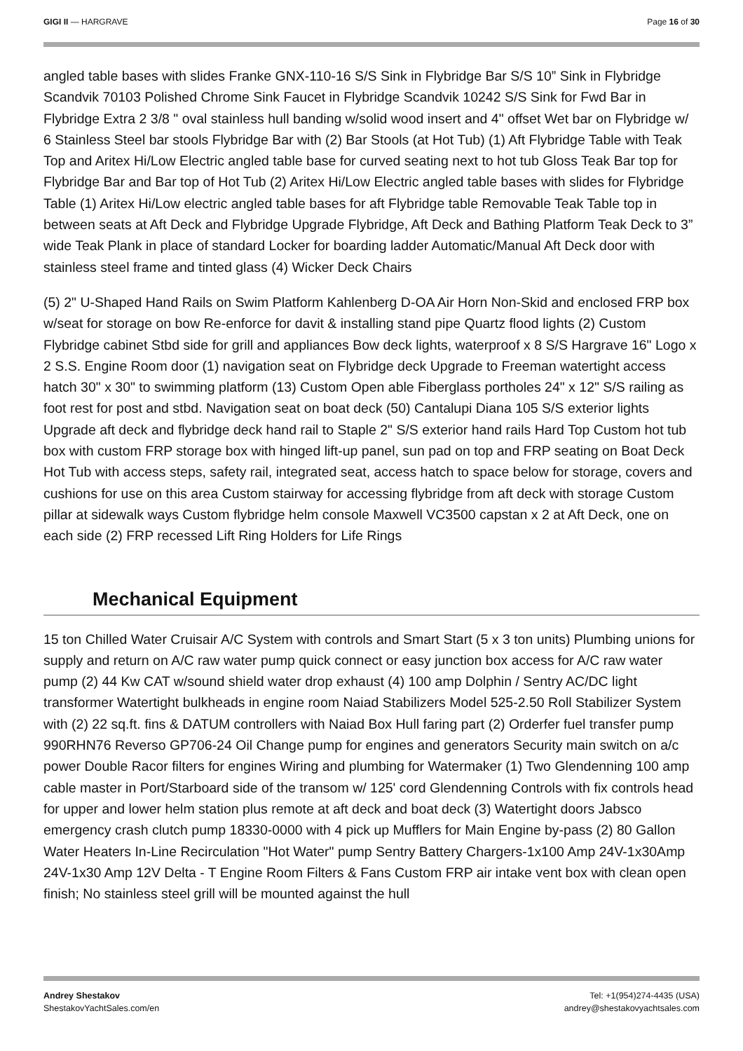GIGI II — HARGRAVE Page 16 of 30
angled table bases with slides Franke GNX-110-16 S/S Sink in Flybridge Bar S/S 10” Sink in Flybridge Scandvik 70103 Polished Chrome Sink Faucet in Flybridge Scandvik 10242 S/S Sink for Fwd Bar in Flybridge Extra 2 3/8 " oval stainless hull banding w/solid wood insert and 4" offset Wet bar on Flybridge w/ 6 Stainless Steel bar stools Flybridge Bar with (2) Bar Stools (at Hot Tub) (1) Aft Flybridge Table with Teak Top and Aritex Hi/Low Electric angled table base for curved seating next to hot tub Gloss Teak Bar top for Flybridge Bar and Bar top of Hot Tub (2) Aritex Hi/Low Electric angled table bases with slides for Flybridge Table (1) Aritex Hi/Low electric angled table bases for aft Flybridge table Removable Teak Table top in between seats at Aft Deck and Flybridge Upgrade Flybridge, Aft Deck and Bathing Platform Teak Deck to 3” wide Teak Plank in place of standard Locker for boarding ladder Automatic/Manual Aft Deck door with stainless steel frame and tinted glass (4) Wicker Deck Chairs
(5) 2" U-Shaped Hand Rails on Swim Platform Kahlenberg D-OA Air Horn Non-Skid and enclosed FRP box w/seat for storage on bow Re-enforce for davit & installing stand pipe Quartz flood lights (2) Custom Flybridge cabinet Stbd side for grill and appliances Bow deck lights, waterproof x 8 S/S Hargrave 16" Logo x 2 S.S. Engine Room door (1) navigation seat on Flybridge deck Upgrade to Freeman watertight access hatch 30" x 30" to swimming platform (13) Custom Open able Fiberglass portholes 24" x 12" S/S railing as foot rest for post and stbd. Navigation seat on boat deck (50) Cantalupi Diana 105 S/S exterior lights Upgrade aft deck and flybridge deck hand rail to Staple 2" S/S exterior hand rails Hard Top Custom hot tub box with custom FRP storage box with hinged lift-up panel, sun pad on top and FRP seating on Boat Deck Hot Tub with access steps, safety rail, integrated seat, access hatch to space below for storage, covers and cushions for use on this area Custom stairway for accessing flybridge from aft deck with storage Custom pillar at sidewalk ways Custom flybridge helm console Maxwell VC3500 capstan x 2 at Aft Deck, one on each side (2) FRP recessed Lift Ring Holders for Life Rings
Mechanical Equipment
15 ton Chilled Water Cruisair A/C System with controls and Smart Start (5 x 3 ton units) Plumbing unions for supply and return on A/C raw water pump quick connect or easy junction box access for A/C raw water pump (2) 44 Kw CAT w/sound shield water drop exhaust (4) 100 amp Dolphin / Sentry AC/DC light transformer Watertight bulkheads in engine room Naiad Stabilizers Model 525-2.50 Roll Stabilizer System with (2) 22 sq.ft. fins & DATUM controllers with Naiad Box Hull faring part (2) Orderfer fuel transfer pump 990RHN76 Reverso GP706-24 Oil Change pump for engines and generators Security main switch on a/c power Double Racor filters for engines Wiring and plumbing for Watermaker (1) Two Glendenning 100 amp cable master in Port/Starboard side of the transom w/ 125' cord Glendenning Controls with fix controls head for upper and lower helm station plus remote at aft deck and boat deck (3) Watertight doors Jabsco emergency crash clutch pump 18330-0000 with 4 pick up Mufflers for Main Engine by-pass (2) 80 Gallon Water Heaters In-Line Recirculation "Hot Water" pump Sentry Battery Chargers-1x100 Amp 24V-1x30Amp 24V-1x30 Amp 12V Delta - T Engine Room Filters & Fans Custom FRP air intake vent box with clean open finish; No stainless steel grill will be mounted against the hull
Andrey Shestakov
ShestakovYachtSales.com/en
Tel: +1(954)274-4435 (USA)
andrey@shestakovyachtsales.com